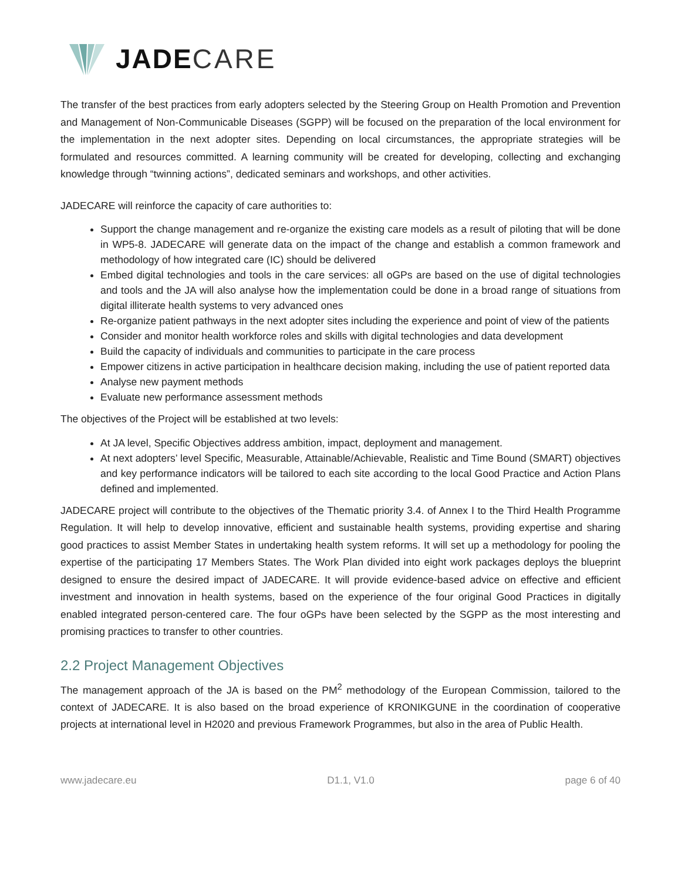JADE CARE
The transfer of the best practices from early adopters selected by the Steering Group on Health Promotion and Prevention and Management of Non-Communicable Diseases (SGPP) will be focused on the preparation of the local environment for the implementation in the next adopter sites. Depending on local circumstances, the appropriate strategies will be formulated and resources committed. A learning community will be created for developing, collecting and exchanging knowledge through “twinning actions”, dedicated seminars and workshops, and other activities.
JADECARE will reinforce the capacity of care authorities to:
Support the change management and re-organize the existing care models as a result of piloting that will be done in WP5-8. JADECARE will generate data on the impact of the change and establish a common framework and methodology of how integrated care (IC) should be delivered
Embed digital technologies and tools in the care services: all oGPs are based on the use of digital technologies and tools and the JA will also analyse how the implementation could be done in a broad range of situations from digital illiterate health systems to very advanced ones
Re-organize patient pathways in the next adopter sites including the experience and point of view of the patients
Consider and monitor health workforce roles and skills with digital technologies and data development
Build the capacity of individuals and communities to participate in the care process
Empower citizens in active participation in healthcare decision making, including the use of patient reported data
Analyse new payment methods
Evaluate new performance assessment methods
The objectives of the Project will be established at two levels:
At JA level, Specific Objectives address ambition, impact, deployment and management.
At next adopters’ level Specific, Measurable, Attainable/Achievable, Realistic and Time Bound (SMART) objectives and key performance indicators will be tailored to each site according to the local Good Practice and Action Plans defined and implemented.
JADECARE project will contribute to the objectives of the Thematic priority 3.4. of Annex I to the Third Health Programme Regulation. It will help to develop innovative, efficient and sustainable health systems, providing expertise and sharing good practices to assist Member States in undertaking health system reforms. It will set up a methodology for pooling the expertise of the participating 17 Members States. The Work Plan divided into eight work packages deploys the blueprint designed to ensure the desired impact of JADECARE. It will provide evidence-based advice on effective and efficient investment and innovation in health systems, based on the experience of the four original Good Practices in digitally enabled integrated person-centered care. The four oGPs have been selected by the SGPP as the most interesting and promising practices to transfer to other countries.
2.2 Project Management Objectives
The management approach of the JA is based on the PM<sup>2</sup> methodology of the European Commission, tailored to the context of JADECARE. It is also based on the broad experience of KRONIKGUNE in the coordination of cooperative projects at international level in H2020 and previous Framework Programmes, but also in the area of Public Health.
www.jadecare.eu D1.1, V1.0 page 6 of 40